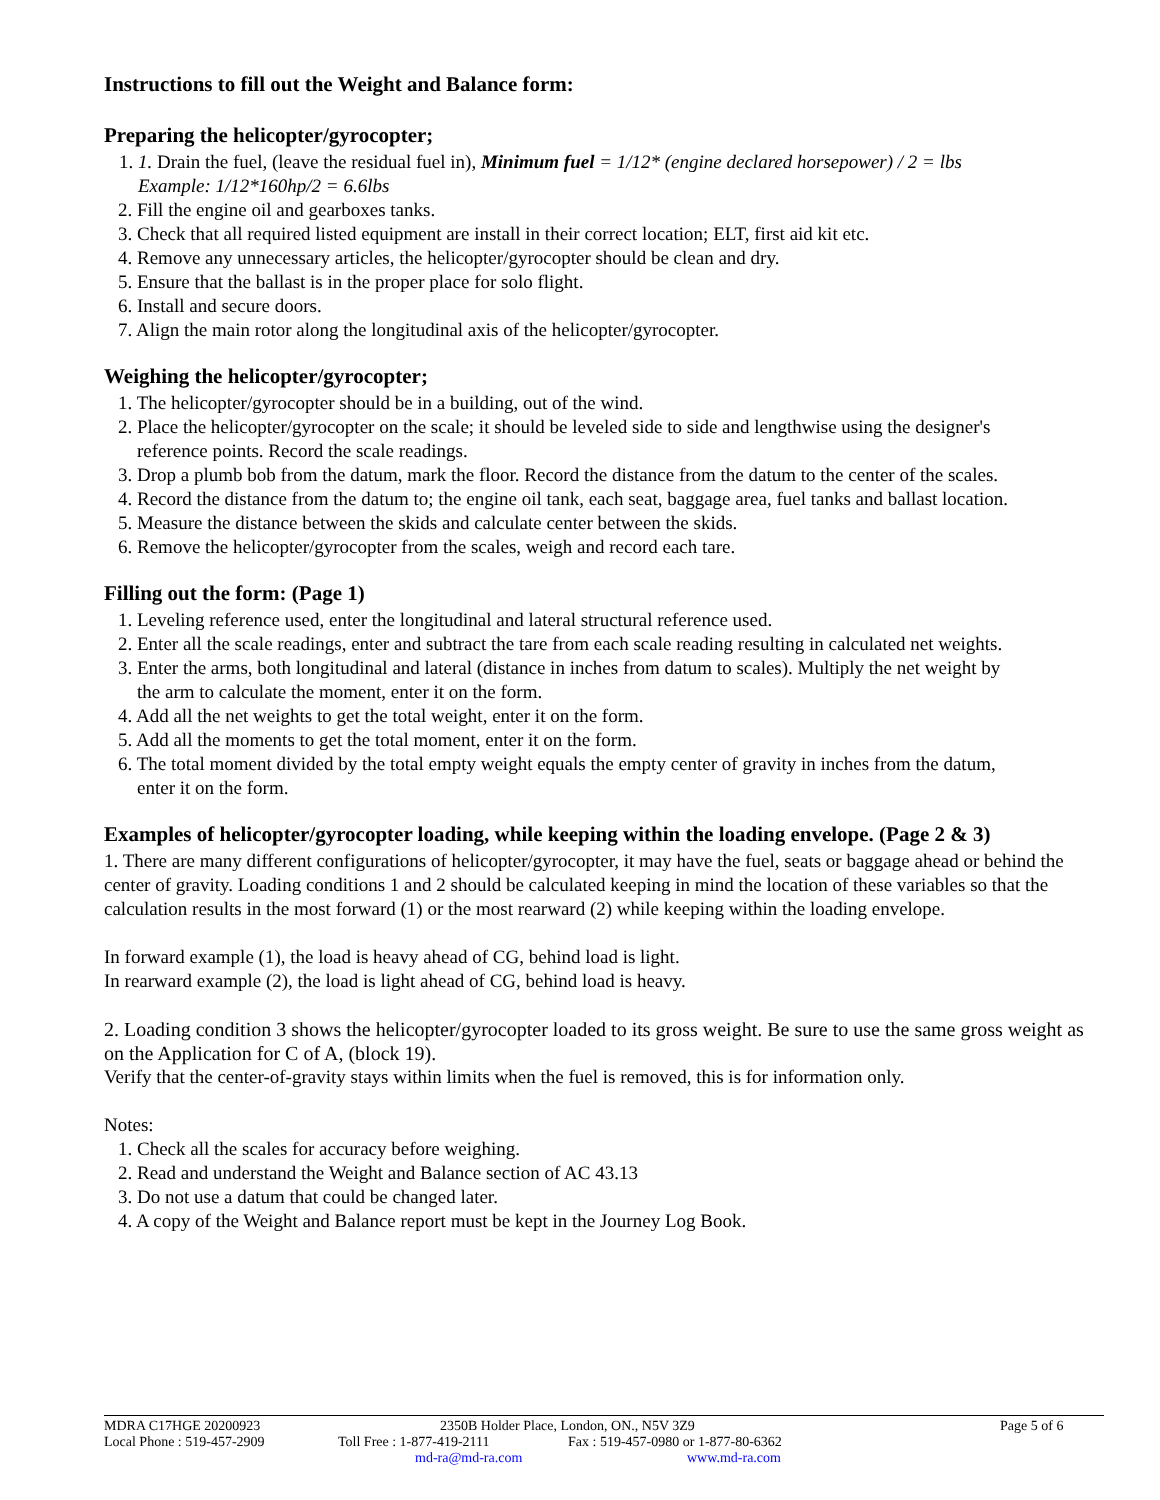Instructions to fill out the Weight and Balance form:
Preparing the helicopter/gyrocopter;
1. 1. Drain the fuel, (leave the residual fuel in), Minimum fuel = 1/12* (engine declared horsepower) / 2 = lbs
Example: 1/12*160hp/2 = 6.6lbs
2. Fill the engine oil and gearboxes tanks.
3. Check that all required listed equipment are install in their correct location; ELT, first aid kit etc.
4. Remove any unnecessary articles, the helicopter/gyrocopter should be clean and dry.
5. Ensure that the ballast is in the proper place for solo flight.
6. Install and secure doors.
7. Align the main rotor along the longitudinal axis of the helicopter/gyrocopter.
Weighing the helicopter/gyrocopter;
1. The helicopter/gyrocopter should be in a building, out of the wind.
2. Place the helicopter/gyrocopter on the scale; it should be leveled side to side and lengthwise using the designer's
reference points. Record the scale readings.
3. Drop a plumb bob from the datum, mark the floor. Record the distance from the datum to the center of the scales.
4. Record the distance from the datum to; the engine oil tank, each seat, baggage area, fuel tanks and ballast location.
5. Measure the distance between the skids and calculate center between the skids.
6. Remove the helicopter/gyrocopter from the scales, weigh and record each tare.
Filling out the form: (Page 1)
1. Leveling reference used, enter the longitudinal and lateral structural reference used.
2. Enter all the scale readings, enter and subtract the tare from each scale reading resulting in calculated net weights.
3. Enter the arms, both longitudinal and lateral (distance in inches from datum to scales). Multiply the net weight by
the arm to calculate the moment, enter it on the form.
4. Add all the net weights to get the total weight, enter it on the form.
5. Add all the moments to get the total moment, enter it on the form.
6. The total moment divided by the total empty weight equals the empty center of gravity in inches from the datum,
enter it on the form.
Examples of helicopter/gyrocopter loading, while keeping within the loading envelope. (Page 2 & 3)
1. There are many different configurations of helicopter/gyrocopter, it may have the fuel, seats or baggage ahead or behind the center of gravity. Loading conditions 1 and 2 should be calculated keeping in mind the location of these variables so that the calculation results in the most forward (1) or the most rearward (2) while keeping within the loading envelope.
In forward example (1), the load is heavy ahead of CG, behind load is light.
In rearward example (2), the load is light ahead of CG, behind load is heavy.
2. Loading condition 3 shows the helicopter/gyrocopter loaded to its gross weight. Be sure to use the same gross weight as on the Application for C of A, (block 19).
Verify that the center-of-gravity stays within limits when the fuel is removed, this is for information only.
Notes:
1. Check all the scales for accuracy before weighing.
2. Read and understand the Weight and Balance section of AC 43.13
3. Do not use a datum that could be changed later.
4. A copy of the Weight and Balance report must be kept in the Journey Log Book.
MDRA C17HGE 20200923 2350B Holder Place, London, ON., N5V 3Z9 Page 5 of 6
Local Phone : 519-457-2909 Toll Free : 1-877-419-2111 Fax : 519-457-0980 or 1-877-80-6362
md-ra@md-ra.com www.md-ra.com